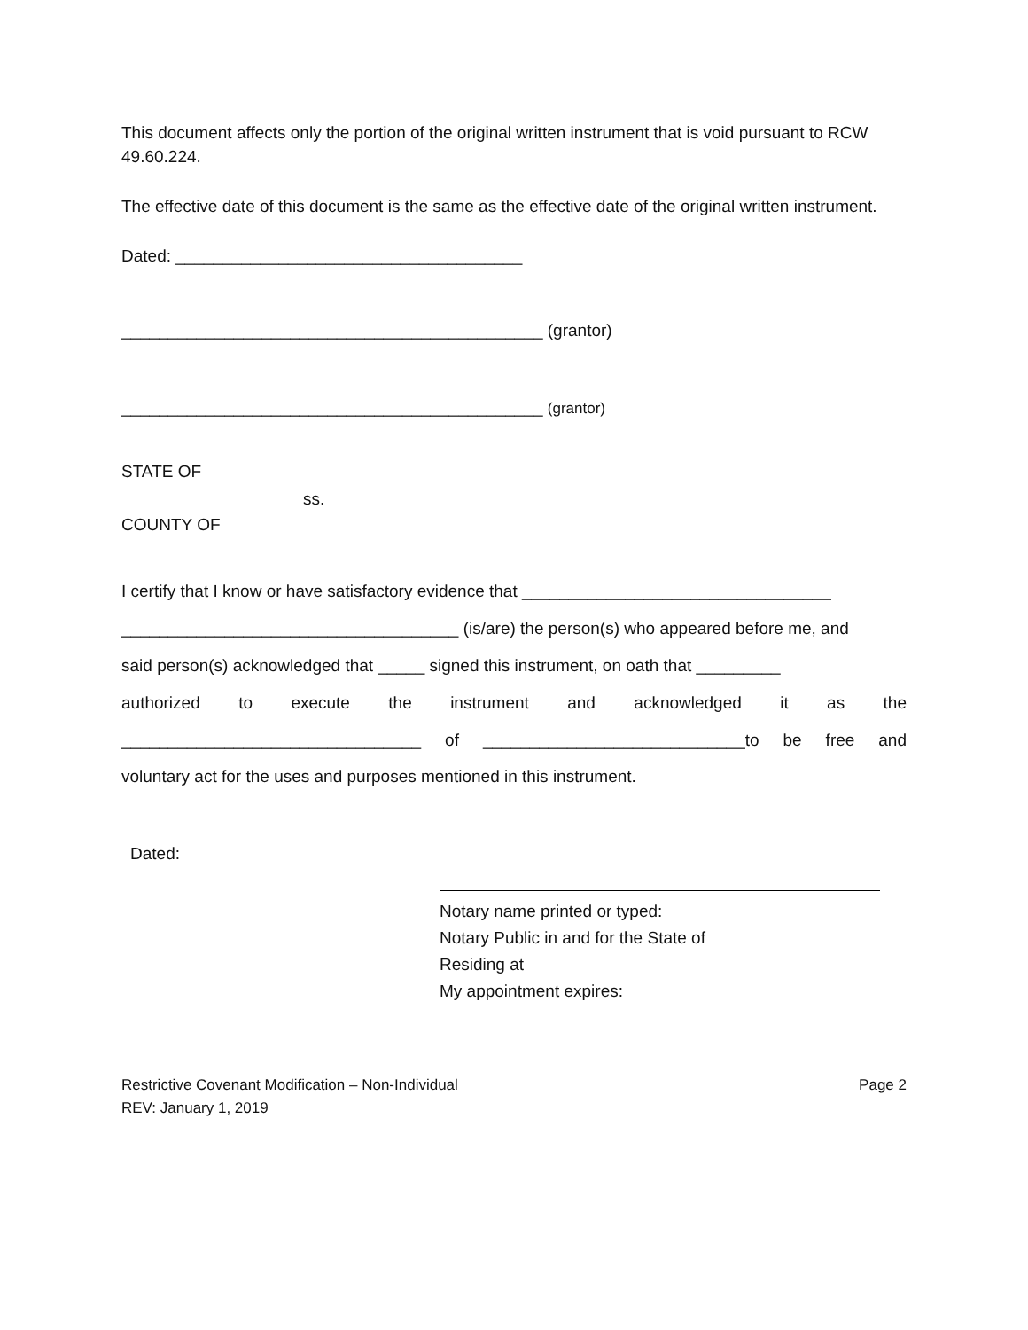This document affects only the portion of the original written instrument that is void pursuant to RCW 49.60.224.
The effective date of this document is the same as the effective date of the original written instrument.
Dated: _____________________________________
_____________________________________________ (grantor)
_____________________________________________ (grantor)
STATE OF
ss.
COUNTY OF
I certify that I know or have satisfactory evidence that _________________________________
____________________________________ (is/are) the person(s) who appeared before me, and
said person(s) acknowledged that _____ signed this instrument, on oath that _________
authorized to execute the instrument and acknowledged it as the
________________________________ of ____________________________to be free and
voluntary act for the uses and purposes mentioned in this instrument.
Dated:
Notary name printed or typed:
Notary Public in and for the State of
Residing at
My appointment expires:
Restrictive Covenant Modification – Non-Individual
REV: January 1, 2019
Page 2